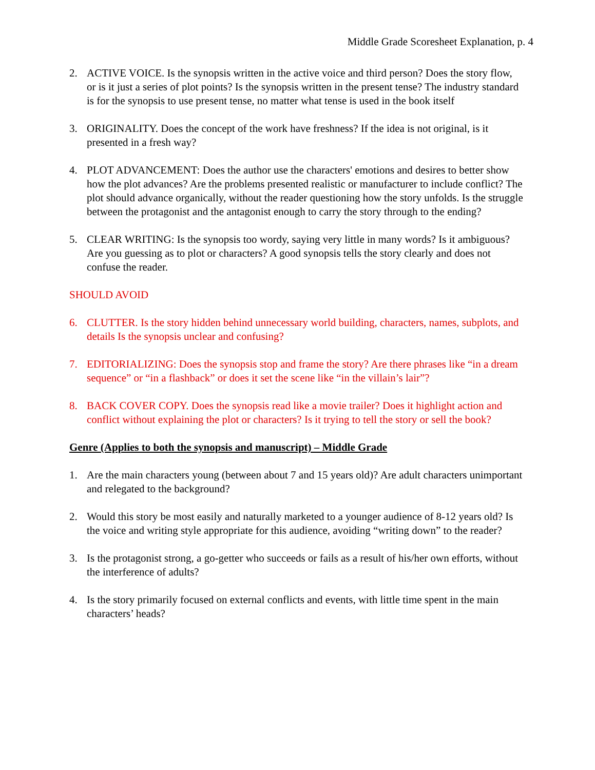Middle Grade Scoresheet Explanation, p. 4
2. ACTIVE VOICE. Is the synopsis written in the active voice and third person? Does the story flow, or is it just a series of plot points? Is the synopsis written in the present tense? The industry standard is for the synopsis to use present tense, no matter what tense is used in the book itself
3. ORIGINALITY. Does the concept of the work have freshness? If the idea is not original, is it presented in a fresh way?
4. PLOT ADVANCEMENT: Does the author use the characters' emotions and desires to better show how the plot advances? Are the problems presented realistic or manufacturer to include conflict? The plot should advance organically, without the reader questioning how the story unfolds. Is the struggle between the protagonist and the antagonist enough to carry the story through to the ending?
5. CLEAR WRITING: Is the synopsis too wordy, saying very little in many words? Is it ambiguous? Are you guessing as to plot or characters? A good synopsis tells the story clearly and does not confuse the reader.
SHOULD AVOID
6. CLUTTER. Is the story hidden behind unnecessary world building, characters, names, subplots, and details Is the synopsis unclear and confusing?
7. EDITORIALIZING: Does the synopsis stop and frame the story? Are there phrases like “in a dream sequence” or “in a flashback” or does it set the scene like “in the villain’s lair”?
8. BACK COVER COPY. Does the synopsis read like a movie trailer? Does it highlight action and conflict without explaining the plot or characters? Is it trying to tell the story or sell the book?
Genre (Applies to both the synopsis and manuscript) – Middle Grade
1. Are the main characters young (between about 7 and 15 years old)? Are adult characters unimportant and relegated to the background?
2. Would this story be most easily and naturally marketed to a younger audience of 8-12 years old? Is the voice and writing style appropriate for this audience, avoiding “writing down” to the reader?
3. Is the protagonist strong, a go-getter who succeeds or fails as a result of his/her own efforts, without the interference of adults?
4. Is the story primarily focused on external conflicts and events, with little time spent in the main characters’ heads?